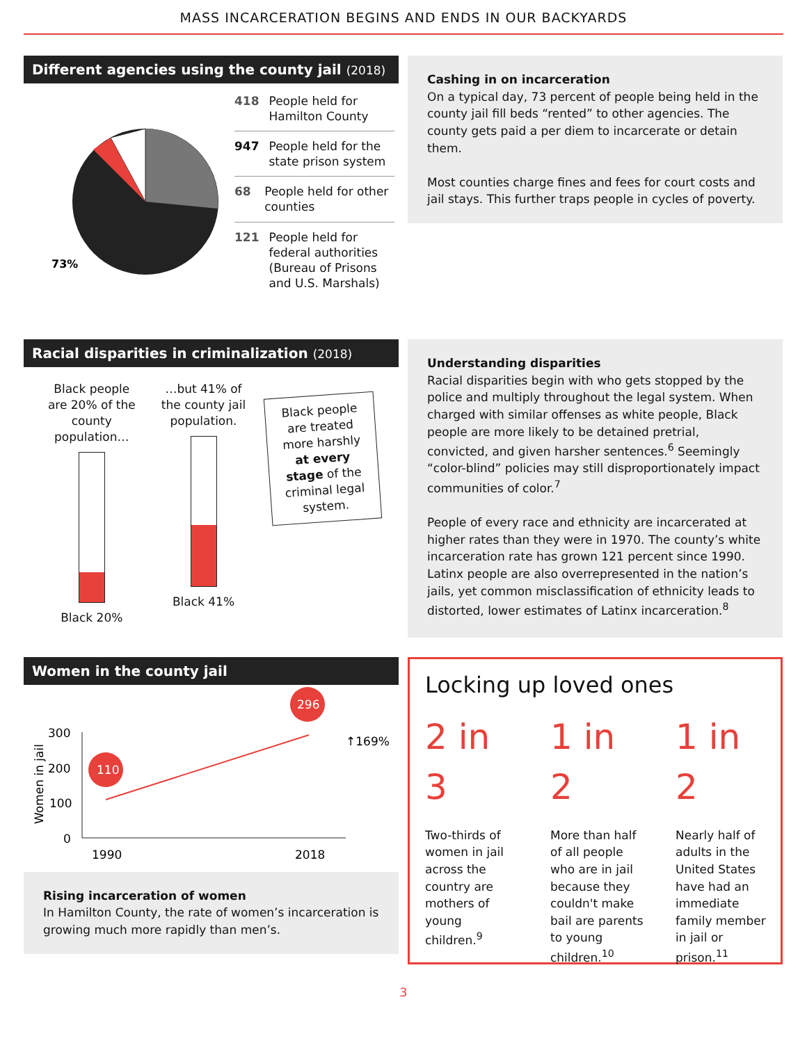MASS INCARCERATION BEGINS AND ENDS IN OUR BACKYARDS
Different agencies using the county jail (2018)
73%
418 People held for Hamilton County
947 People held for the state prison system
68 People held for other counties
121 People held for federal authorities (Bureau of Prisons and U.S. Marshals)
Cashing in on incarceration
On a typical day, 73 percent of people being held in the county jail fill beds “rented” to other agencies. The county gets paid a per diem to incarcerate or detain them.
Most counties charge fines and fees for court costs and jail stays. This further traps people in cycles of poverty.
Racial disparities in criminalization (2018)
Black people are 20% of the county population…
Black 20%
…but 41% of the county jail population.
Black 41%
Black people are treated more harshly at every stage of the criminal legal system.
Understanding disparities
Racial disparities begin with who gets stopped by the police and multiply throughout the legal system. When charged with similar offenses as white people, Black people are more likely to be detained pretrial, convicted, and given harsher sentences.<sup>6</sup> Seemingly “color-blind” policies may still disproportionately impact communities of color.<sup>7</sup>
People of every race and ethnicity are incarcerated at higher rates than they were in 1970. The county’s white incarceration rate has grown 121 percent since 1990. Latinx people are also overrepresented in the nation’s jails, yet common misclassification of ethnicity leads to distorted, lower estimates of Latinx incarceration.<sup>8</sup>
Women in the county jail
300
200
100
0
1990
2018
↑169%
Women in jail
110
296
Rising incarceration of women
In Hamilton County, the rate of women’s incarceration is growing much more rapidly than men’s.
Locking up loved ones
2 in 3
Two-thirds of women in jail across the country are mothers of young children.<sup>9</sup>
1 in 2
More than half of all people who are in jail because they couldn't make bail are parents to young children.<sup>10</sup>
1 in 2
Nearly half of adults in the United States have had an immediate family member in jail or prison.<sup>11</sup>
3